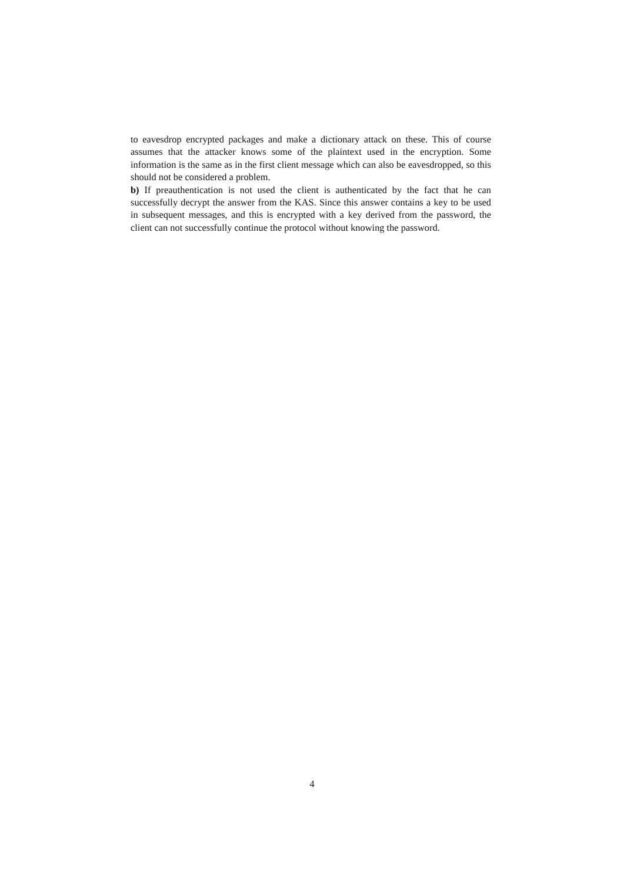to eavesdrop encrypted packages and make a dictionary attack on these. This of course assumes that the attacker knows some of the plaintext used in the encryption. Some information is the same as in the first client message which can also be eavesdropped, so this should not be considered a problem.
b) If preauthentication is not used the client is authenticated by the fact that he can successfully decrypt the answer from the KAS. Since this answer contains a key to be used in subsequent messages, and this is encrypted with a key derived from the password, the client can not successfully continue the protocol without knowing the password.
4